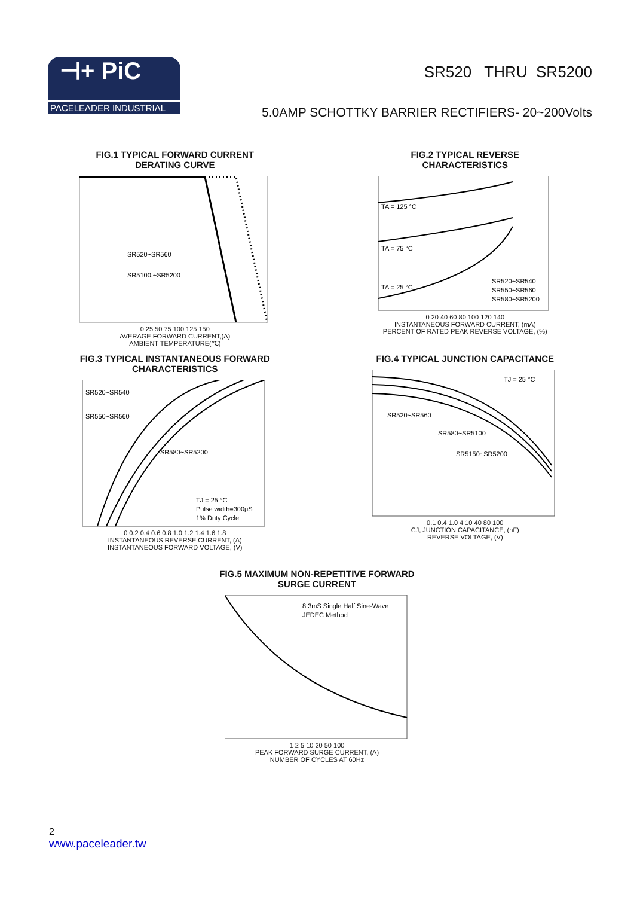⊣+ PiC
PACELEADER INDUSTRIAL
SR520 THRU SR5200
5.0AMP SCHOTTKY BARRIER RECTIFIERS- 20~200Volts
FIG.1 TYPICAL FORWARD CURRENT
DERATING CURVE
SR520~SR560
SR5100.~SR5200
0 25 50 75 100 125 150
AVERAGE FORWARD CURRENT,(A)
AMBIENT TEMPERATURE(℃)
FIG.2 TYPICAL REVERSE
CHARACTERISTICS
TA = 125 °C
TA = 75 °C
TA = 25 °C
SR520~SR540
SR550~SR560
SR580~SR5200
0 20 40 60 80 100 120 140
INSTANTANEOUS FORWARD CURRENT, (mA)
PERCENT OF RATED PEAK REVERSE VOLTAGE, (%)
FIG.3 TYPICAL INSTANTANEOUS FORWARD
CHARACTERISTICS
SR520~SR540
SR550~SR560
SR580~SR5200
TJ = 25 °C
Pulse width=300μS
1% Duty Cycle
0 0.2 0.4 0.6 0.8 1.0 1.2 1.4 1.6 1.8
INSTANTANEOUS REVERSE CURRENT, (A)
INSTANTANEOUS FORWARD VOLTAGE, (V)
FIG.4 TYPICAL JUNCTION CAPACITANCE
TJ = 25 °C
SR520~SR560
SR580~SR5100
SR5150~SR5200
0.1 0.4 1.0 4 10 40 80 100
CJ, JUNCTION CAPACITANCE, (nF)
REVERSE VOLTAGE, (V)
FIG.5 MAXIMUM NON-REPETITIVE FORWARD
SURGE CURRENT
8.3mS Single Half Sine-Wave
JEDEC Method
1 2 5 10 20 50 100
PEAK FORWARD SURGE CURRENT, (A)
NUMBER OF CYCLES AT 60Hz
2
www.paceleader.tw